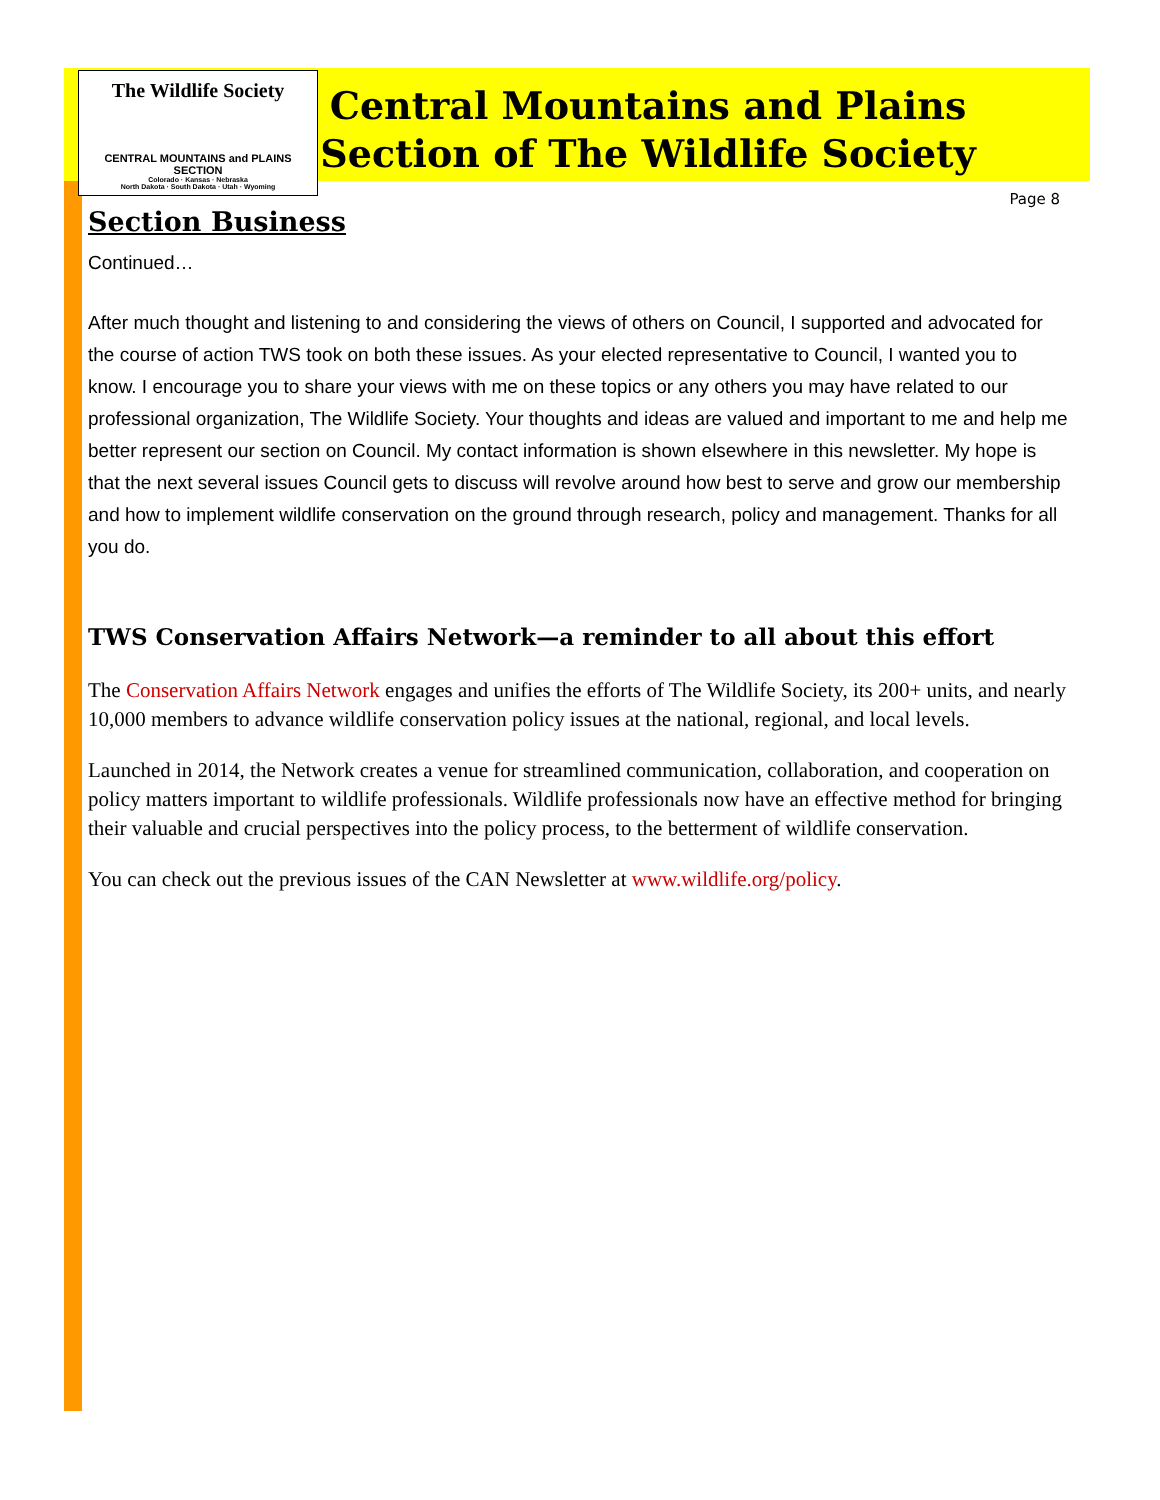The Wildlife Society
CENTRAL MOUNTAINS and PLAINS SECTION
Colorado · Kansas · Nebraska
North Dakota · South Dakota · Utah · Wyoming
Central Mountains and Plains
Section of The Wildlife Society
Page 8
Section Business
Continued…
After much thought and listening to and considering the views of others on Council, I supported and advocated for the course of action TWS took on both these issues. As your elected representative to Council, I wanted you to know. I encourage you to share your views with me on these topics or any others you may have related to our professional organization, The Wildlife Society. Your thoughts and ideas are valued and important to me and help me better represent our section on Council. My contact information is shown elsewhere in this newsletter. My hope is that the next several issues Council gets to discuss will revolve around how best to serve and grow our membership and how to implement wildlife conservation on the ground through research, policy and management. Thanks for all you do.
TWS Conservation Affairs Network—a reminder to all about this effort
The Conservation Affairs Network engages and unifies the efforts of The Wildlife Society, its 200+ units, and nearly 10,000 members to advance wildlife conservation policy issues at the national, regional, and local levels.
Launched in 2014, the Network creates a venue for streamlined communication, collaboration, and cooperation on policy matters important to wildlife professionals. Wildlife professionals now have an effective method for bringing their valuable and crucial perspectives into the policy process, to the betterment of wildlife conservation.
You can check out the previous issues of the CAN Newsletter at www.wildlife.org/policy.